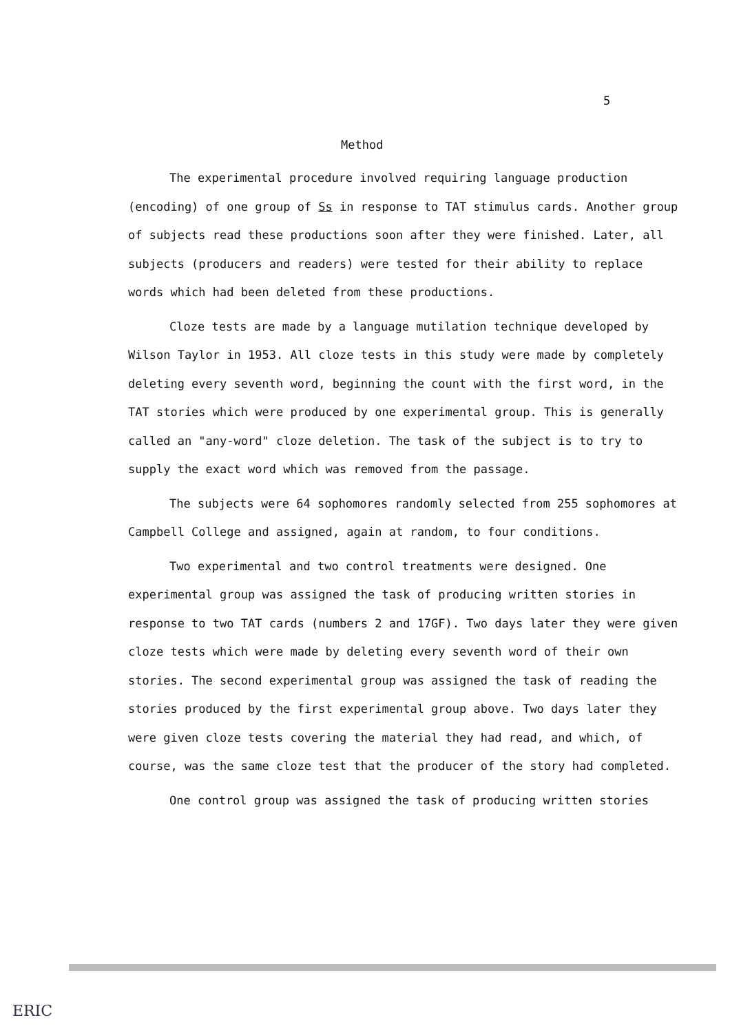5
Method
The experimental procedure involved requiring language production (encoding) of one group of Ss in response to TAT stimulus cards. Another group of subjects read these productions soon after they were finished. Later, all subjects (producers and readers) were tested for their ability to replace words which had been deleted from these productions.
Cloze tests are made by a language mutilation technique developed by Wilson Taylor in 1953. All cloze tests in this study were made by completely deleting every seventh word, beginning the count with the first word, in the TAT stories which were produced by one experimental group. This is generally called an "any-word" cloze deletion. The task of the subject is to try to supply the exact word which was removed from the passage.
The subjects were 64 sophomores randomly selected from 255 sophomores at Campbell College and assigned, again at random, to four conditions.
Two experimental and two control treatments were designed. One experimental group was assigned the task of producing written stories in response to two TAT cards (numbers 2 and 17GF). Two days later they were given cloze tests which were made by deleting every seventh word of their own stories. The second experimental group was assigned the task of reading the stories produced by the first experimental group above. Two days later they were given cloze tests covering the material they had read, and which, of course, was the same cloze test that the producer of the story had completed.
One control group was assigned the task of producing written stories
ERIC